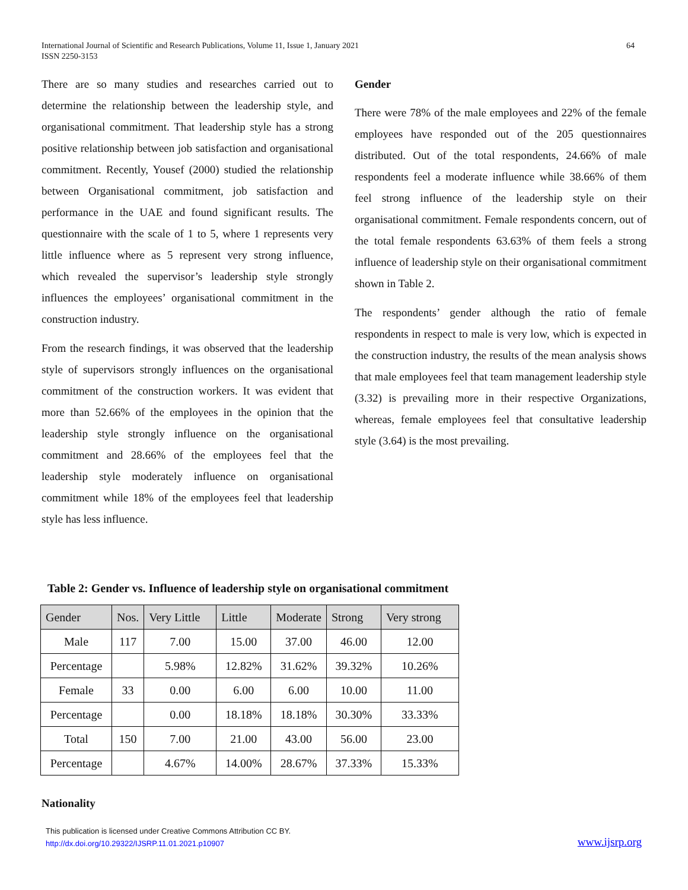International Journal of Scientific and Research Publications, Volume 11, Issue 1, January 2021
ISSN 2250-3153 64
There are so many studies and researches carried out to determine the relationship between the leadership style, and organisational commitment. That leadership style has a strong positive relationship between job satisfaction and organisational commitment. Recently, Yousef (2000) studied the relationship between Organisational commitment, job satisfaction and performance in the UAE and found significant results. The questionnaire with the scale of 1 to 5, where 1 represents very little influence where as 5 represent very strong influence, which revealed the supervisor’s leadership style strongly influences the employees’ organisational commitment in the construction industry.
From the research findings, it was observed that the leadership style of supervisors strongly influences on the organisational commitment of the construction workers. It was evident that more than 52.66% of the employees in the opinion that the leadership style strongly influence on the organisational commitment and 28.66% of the employees feel that the leadership style moderately influence on organisational commitment while 18% of the employees feel that leadership style has less influence.
Gender
There were 78% of the male employees and 22% of the female employees have responded out of the 205 questionnaires distributed. Out of the total respondents, 24.66% of male respondents feel a moderate influence while 38.66% of them feel strong influence of the leadership style on their organisational commitment. Female respondents concern, out of the total female respondents 63.63% of them feels a strong influence of leadership style on their organisational commitment shown in Table 2.
The respondents’ gender although the ratio of female respondents in respect to male is very low, which is expected in the construction industry, the results of the mean analysis shows that male employees feel that team management leadership style (3.32) is prevailing more in their respective Organizations, whereas, female employees feel that consultative leadership style (3.64) is the most prevailing.
Table 2: Gender vs. Influence of leadership style on organisational commitment
| Gender | Nos. | Very Little | Little | Moderate | Strong | Very strong |
| --- | --- | --- | --- | --- | --- | --- |
| Male | 117 | 7.00 | 15.00 | 37.00 | 46.00 | 12.00 |
| Percentage | | 5.98% | 12.82% | 31.62% | 39.32% | 10.26% |
| Female | 33 | 0.00 | 6.00 | 6.00 | 10.00 | 11.00 |
| Percentage | | 0.00 | 18.18% | 18.18% | 30.30% | 33.33% |
| Total | 150 | 7.00 | 21.00 | 43.00 | 56.00 | 23.00 |
| Percentage | | 4.67% | 14.00% | 28.67% | 37.33% | 15.33% |
Nationality
This publication is licensed under Creative Commons Attribution CC BY.
http://dx.doi.org/10.29322/IJSRP.11.01.2021.p10907
www.ijsrp.org